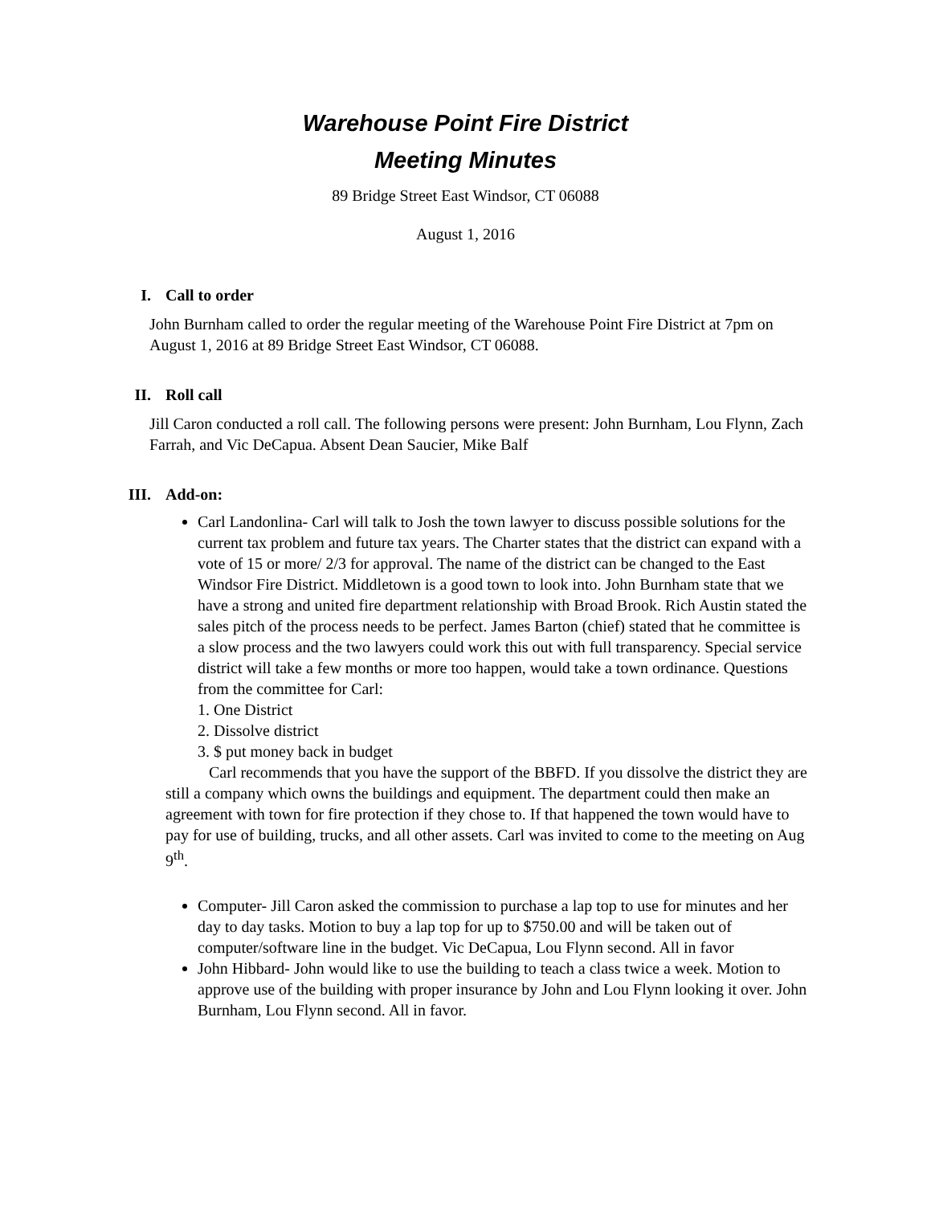Warehouse Point Fire District
Meeting Minutes
89 Bridge Street East Windsor, CT 06088
August 1, 2016
I. Call to order
John Burnham called to order the regular meeting of the Warehouse Point Fire District at 7pm on August 1, 2016 at 89 Bridge Street East Windsor, CT 06088.
II. Roll call
Jill Caron conducted a roll call. The following persons were present: John Burnham, Lou Flynn, Zach Farrah, and Vic DeCapua. Absent Dean Saucier, Mike Balf
III. Add-on:
Carl Landonlina- Carl will talk to Josh the town lawyer to discuss possible solutions for the current tax problem and future tax years. The Charter states that the district can expand with a vote of 15 or more/ 2/3 for approval. The name of the district can be changed to the East Windsor Fire District. Middletown is a good town to look into. John Burnham state that we have a strong and united fire department relationship with Broad Brook. Rich Austin stated the sales pitch of the process needs to be perfect. James Barton (chief) stated that he committee is a slow process and the two lawyers could work this out with full transparency. Special service district will take a few months or more too happen, would take a town ordinance. Questions from the committee for Carl:
1. One District
2. Dissolve district
3. $ put money back in budget
Carl recommends that you have the support of the BBFD. If you dissolve the district they are still a company which owns the buildings and equipment. The department could then make an agreement with town for fire protection if they chose to. If that happened the town would have to pay for use of building, trucks, and all other assets. Carl was invited to come to the meeting on Aug 9<sup>th</sup>.
Computer- Jill Caron asked the commission to purchase a lap top to use for minutes and her day to day tasks. Motion to buy a lap top for up to $750.00 and will be taken out of computer/software line in the budget. Vic DeCapua, Lou Flynn second. All in favor
John Hibbard- John would like to use the building to teach a class twice a week. Motion to approve use of the building with proper insurance by John and Lou Flynn looking it over. John Burnham, Lou Flynn second. All in favor.